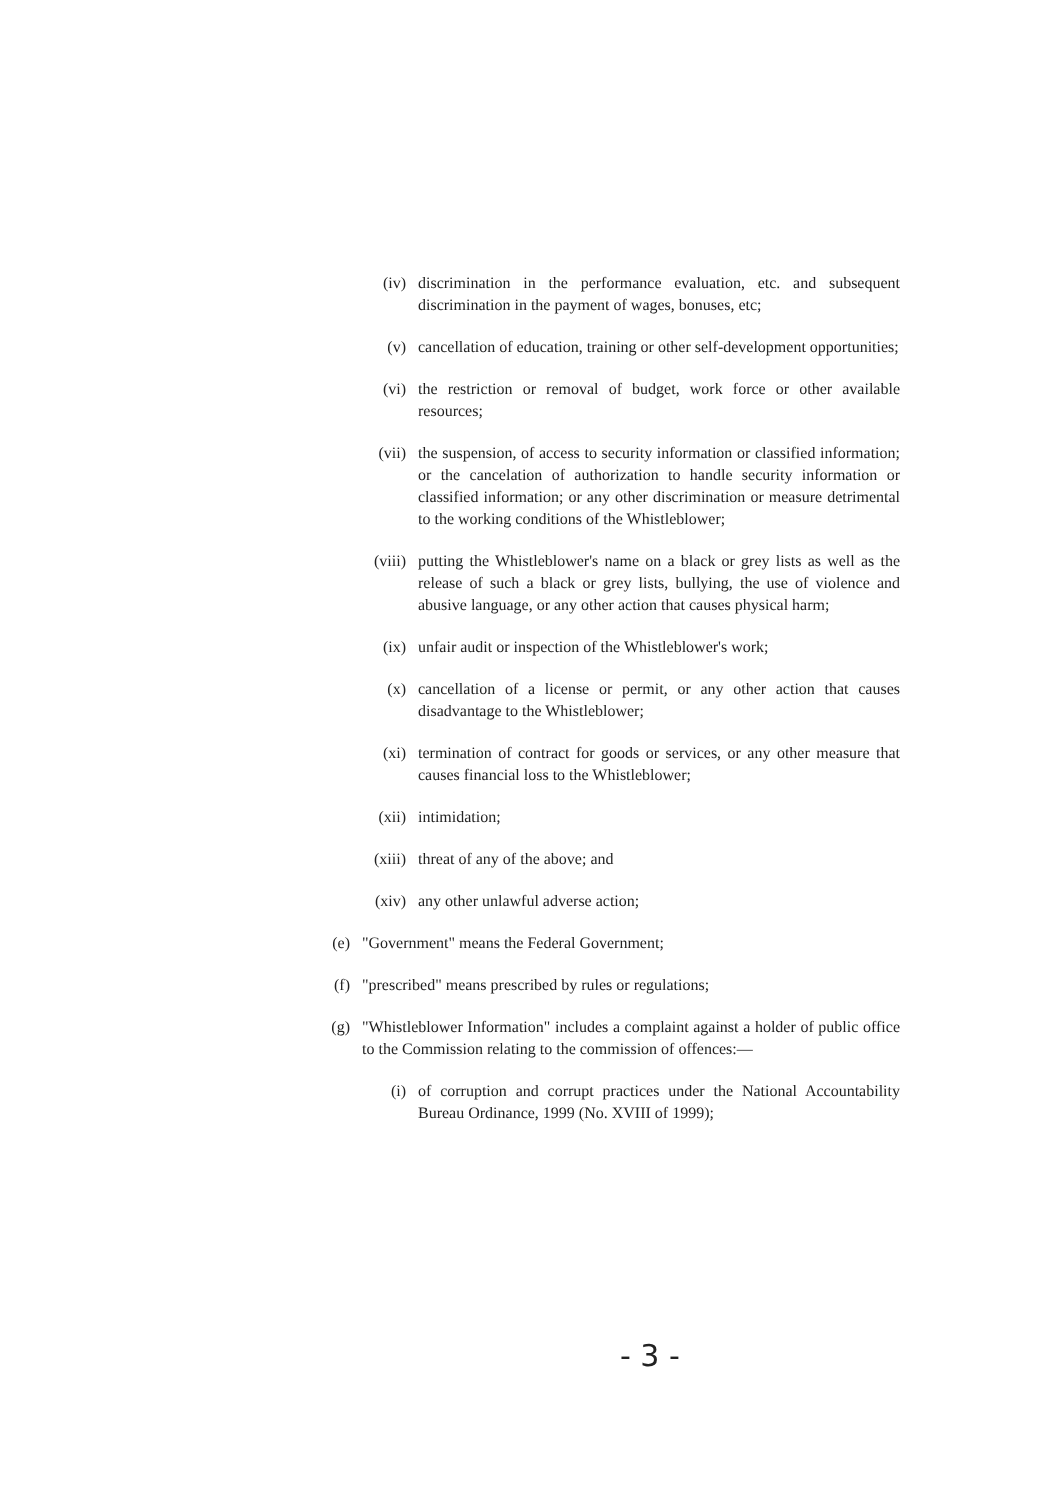(iv) discrimination in the performance evaluation, etc. and subsequent discrimination in the payment of wages, bonuses, etc;
(v) cancellation of education, training or other self-development opportunities;
(vi) the restriction or removal of budget, work force or other available resources;
(vii) the suspension, of access to security information or classified information; or the cancelation of authorization to handle security information or classified information; or any other discrimination or measure detrimental to the working conditions of the Whistleblower;
(viii) putting the Whistleblower's name on a black or grey lists as well as the release of such a black or grey lists, bullying, the use of violence and abusive language, or any other action that causes physical harm;
(ix) unfair audit or inspection of the Whistleblower's work;
(x) cancellation of a license or permit, or any other action that causes disadvantage to the Whistleblower;
(xi) termination of contract for goods or services, or any other measure that causes financial loss to the Whistleblower;
(xii) intimidation;
(xiii) threat of any of the above; and
(xiv) any other unlawful adverse action;
(e) "Government" means the Federal Government;
(f) "prescribed" means prescribed by rules or regulations;
(g) "Whistleblower Information" includes a complaint against a holder of public office to the Commission relating to the commission of offences:—
(i) of corruption and corrupt practices under the National Accountability Bureau Ordinance, 1999 (No. XVIII of 1999);
- 3 -